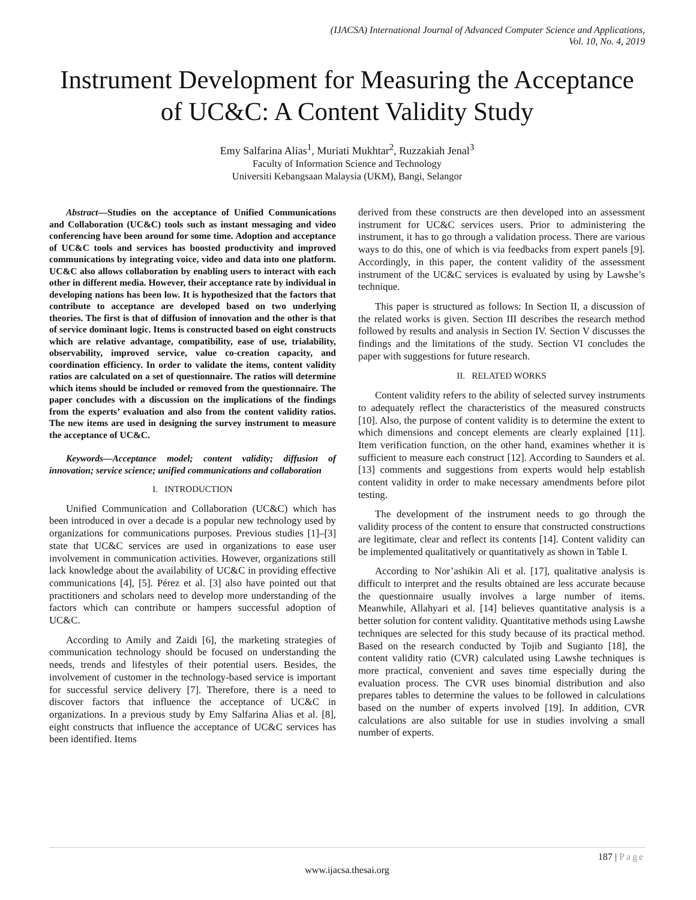(IJACSA) International Journal of Advanced Computer Science and Applications,
Vol. 10, No. 4, 2019
Instrument Development for Measuring the Acceptance of UC&C: A Content Validity Study
Emy Salfarina Alias<sup>1</sup>, Muriati Mukhtar<sup>2</sup>, Ruzzakiah Jenal<sup>3</sup>
Faculty of Information Science and Technology
Universiti Kebangsaan Malaysia (UKM), Bangi, Selangor
Abstract—Studies on the acceptance of Unified Communications and Collaboration (UC&C) tools such as instant messaging and video conferencing have been around for some time. Adoption and acceptance of UC&C tools and services has boosted productivity and improved communications by integrating voice, video and data into one platform. UC&C also allows collaboration by enabling users to interact with each other in different media. However, their acceptance rate by individual in developing nations has been low. It is hypothesized that the factors that contribute to acceptance are developed based on two underlying theories. The first is that of diffusion of innovation and the other is that of service dominant logic. Items is constructed based on eight constructs which are relative advantage, compatibility, ease of use, trialability, observability, improved service, value co-creation capacity, and coordination efficiency. In order to validate the items, content validity ratios are calculated on a set of questionnaire. The ratios will determine which items should be included or removed from the questionnaire. The paper concludes with a discussion on the implications of the findings from the experts’ evaluation and also from the content validity ratios. The new items are used in designing the survey instrument to measure the acceptance of UC&C.
Keywords—Acceptance model; content validity; diffusion of innovation; service science; unified communications and collaboration
I. INTRODUCTION
Unified Communication and Collaboration (UC&C) which has been introduced in over a decade is a popular new technology used by organizations for communications purposes. Previous studies [1]–[3] state that UC&C services are used in organizations to ease user involvement in communication activities. However, organizations still lack knowledge about the availability of UC&C in providing effective communications [4], [5]. Pérez et al. [3] also have pointed out that practitioners and scholars need to develop more understanding of the factors which can contribute or hampers successful adoption of UC&C.
According to Amily and Zaidi [6], the marketing strategies of communication technology should be focused on understanding the needs, trends and lifestyles of their potential users. Besides, the involvement of customer in the technology-based service is important for successful service delivery [7]. Therefore, there is a need to discover factors that influence the acceptance of UC&C in organizations. In a previous study by Emy Salfarina Alias et al. [8], eight constructs that influence the acceptance of UC&C services has been identified. Items
derived from these constructs are then developed into an assessment instrument for UC&C services users. Prior to administering the instrument, it has to go through a validation process. There are various ways to do this, one of which is via feedbacks from expert panels [9]. Accordingly, in this paper, the content validity of the assessment instrument of the UC&C services is evaluated by using by Lawshe’s technique.
This paper is structured as follows: In Section II, a discussion of the related works is given. Section III describes the research method followed by results and analysis in Section IV. Section V discusses the findings and the limitations of the study. Section VI concludes the paper with suggestions for future research.
II. RELATED WORKS
Content validity refers to the ability of selected survey instruments to adequately reflect the characteristics of the measured constructs [10]. Also, the purpose of content validity is to determine the extent to which dimensions and concept elements are clearly explained [11]. Item verification function, on the other hand, examines whether it is sufficient to measure each construct [12]. According to Saunders et al. [13] comments and suggestions from experts would help establish content validity in order to make necessary amendments before pilot testing.
The development of the instrument needs to go through the validity process of the content to ensure that constructed constructions are legitimate, clear and reflect its contents [14]. Content validity can be implemented qualitatively or quantitatively as shown in Table I.
According to Nor’ashikin Ali et al. [17], qualitative analysis is difficult to interpret and the results obtained are less accurate because the questionnaire usually involves a large number of items. Meanwhile, Allahyari et al. [14] believes quantitative analysis is a better solution for content validity. Quantitative methods using Lawshe techniques are selected for this study because of its practical method. Based on the research conducted by Tojib and Sugianto [18], the content validity ratio (CVR) calculated using Lawshe techniques is more practical, convenient and saves time especially during the evaluation process. The CVR uses binomial distribution and also prepares tables to determine the values to be followed in calculations based on the number of experts involved [19]. In addition, CVR calculations are also suitable for use in studies involving a small number of experts.
187 | Page
www.ijacsa.thesai.org